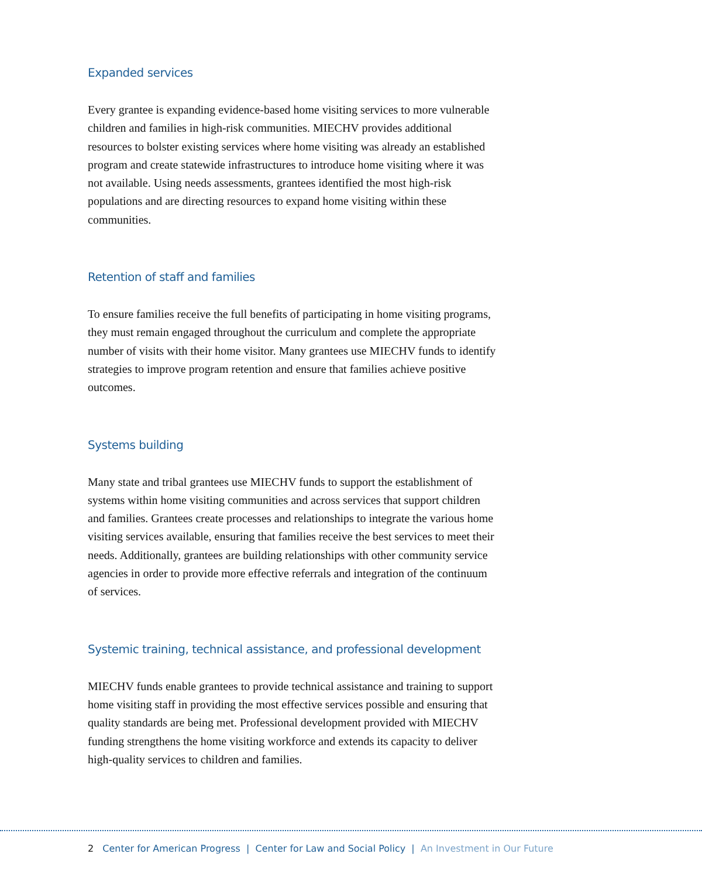Expanded services
Every grantee is expanding evidence-based home visiting services to more vulnerable children and families in high-risk communities. MIECHV provides additional resources to bolster existing services where home visiting was already an established program and create statewide infrastructures to introduce home visiting where it was not available. Using needs assessments, grantees identified the most high-risk populations and are directing resources to expand home visiting within these communities.
Retention of staff and families
To ensure families receive the full benefits of participating in home visiting programs, they must remain engaged throughout the curriculum and complete the appropriate number of visits with their home visitor. Many grantees use MIECHV funds to identify strategies to improve program retention and ensure that families achieve positive outcomes.
Systems building
Many state and tribal grantees use MIECHV funds to support the establishment of systems within home visiting communities and across services that support children and families. Grantees create processes and relationships to integrate the various home visiting services available, ensuring that families receive the best services to meet their needs. Additionally, grantees are building relationships with other community service agencies in order to provide more effective referrals and integration of the continuum of services.
Systemic training, technical assistance, and professional development
MIECHV funds enable grantees to provide technical assistance and training to support home visiting staff in providing the most effective services possible and ensuring that quality standards are being met. Professional development provided with MIECHV funding strengthens the home visiting workforce and extends its capacity to deliver high-quality services to children and families.
2 Center for American Progress | Center for Law and Social Policy | An Investment in Our Future